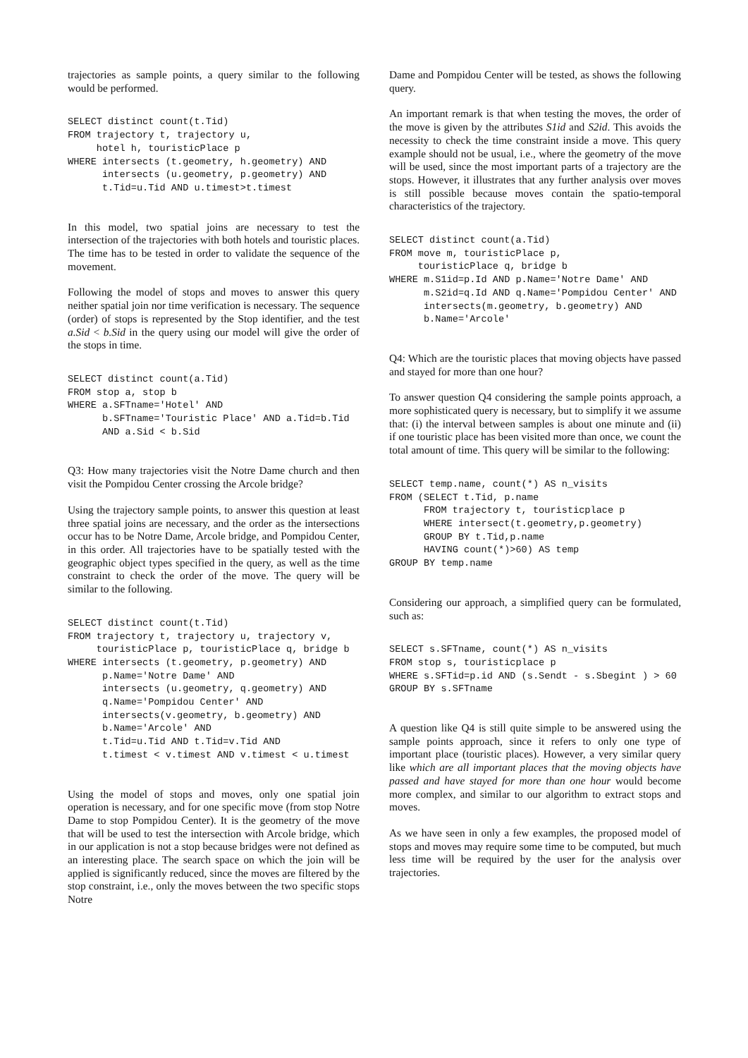trajectories as sample points, a query similar to the following would be performed.
SELECT distinct count(t.Tid)
FROM trajectory t, trajectory u,
     hotel h, touristicPlace p
WHERE intersects (t.geometry, h.geometry) AND
      intersects (u.geometry, p.geometry) AND
      t.Tid=u.Tid AND u.timest>t.timest
In this model, two spatial joins are necessary to test the intersection of the trajectories with both hotels and touristic places. The time has to be tested in order to validate the sequence of the movement.
Following the model of stops and moves to answer this query neither spatial join nor time verification is necessary. The sequence (order) of stops is represented by the Stop identifier, and the test a.Sid < b.Sid in the query using our model will give the order of the stops in time.
SELECT distinct count(a.Tid)
FROM stop a, stop b
WHERE a.SFTname='Hotel' AND
      b.SFTname='Touristic Place' AND a.Tid=b.Tid
      AND a.Sid < b.Sid
Q3: How many trajectories visit the Notre Dame church and then visit the Pompidou Center crossing the Arcole bridge?
Using the trajectory sample points, to answer this question at least three spatial joins are necessary, and the order as the intersections occur has to be Notre Dame, Arcole bridge, and Pompidou Center, in this order. All trajectories have to be spatially tested with the geographic object types specified in the query, as well as the time constraint to check the order of the move. The query will be similar to the following.
SELECT distinct count(t.Tid)
FROM trajectory t, trajectory u, trajectory v,
     touristicPlace p, touristicPlace q, bridge b
WHERE intersects (t.geometry, p.geometry) AND
      p.Name='Notre Dame' AND
      intersects (u.geometry, q.geometry) AND
      q.Name='Pompidou Center' AND
      intersects(v.geometry, b.geometry) AND
      b.Name='Arcole' AND
      t.Tid=u.Tid AND t.Tid=v.Tid AND
      t.timest < v.timest AND v.timest < u.timest
Using the model of stops and moves, only one spatial join operation is necessary, and for one specific move (from stop Notre Dame to stop Pompidou Center). It is the geometry of the move that will be used to test the intersection with Arcole bridge, which in our application is not a stop because bridges were not defined as an interesting place. The search space on which the join will be applied is significantly reduced, since the moves are filtered by the stop constraint, i.e., only the moves between the two specific stops Notre
Dame and Pompidou Center will be tested, as shows the following query.
An important remark is that when testing the moves, the order of the move is given by the attributes S1id and S2id. This avoids the necessity to check the time constraint inside a move. This query example should not be usual, i.e., where the geometry of the move will be used, since the most important parts of a trajectory are the stops. However, it illustrates that any further analysis over moves is still possible because moves contain the spatio-temporal characteristics of the trajectory.
SELECT distinct count(a.Tid)
FROM move m, touristicPlace p,
     touristicPlace q, bridge b
WHERE m.S1id=p.Id AND p.Name='Notre Dame' AND
      m.S2id=q.Id AND q.Name='Pompidou Center' AND
      intersects(m.geometry, b.geometry) AND
      b.Name='Arcole'
Q4: Which are the touristic places that moving objects have passed and stayed for more than one hour?
To answer question Q4 considering the sample points approach, a more sophisticated query is necessary, but to simplify it we assume that: (i) the interval between samples is about one minute and (ii) if one touristic place has been visited more than once, we count the total amount of time. This query will be similar to the following:
SELECT temp.name, count(*) AS n_visits
FROM (SELECT t.Tid, p.name
      FROM trajectory t, touristicplace p
      WHERE intersect(t.geometry,p.geometry)
      GROUP BY t.Tid,p.name
      HAVING count(*)>60) AS temp
GROUP BY temp.name
Considering our approach, a simplified query can be formulated, such as:
SELECT s.SFTname, count(*) AS n_visits
FROM stop s, touristicplace p
WHERE s.SFTid=p.id AND (s.Sendt - s.Sbegint ) > 60
GROUP BY s.SFTname
A question like Q4 is still quite simple to be answered using the sample points approach, since it refers to only one type of important place (touristic places). However, a very similar query like which are all important places that the moving objects have passed and have stayed for more than one hour would become more complex, and similar to our algorithm to extract stops and moves.
As we have seen in only a few examples, the proposed model of stops and moves may require some time to be computed, but much less time will be required by the user for the analysis over trajectories.